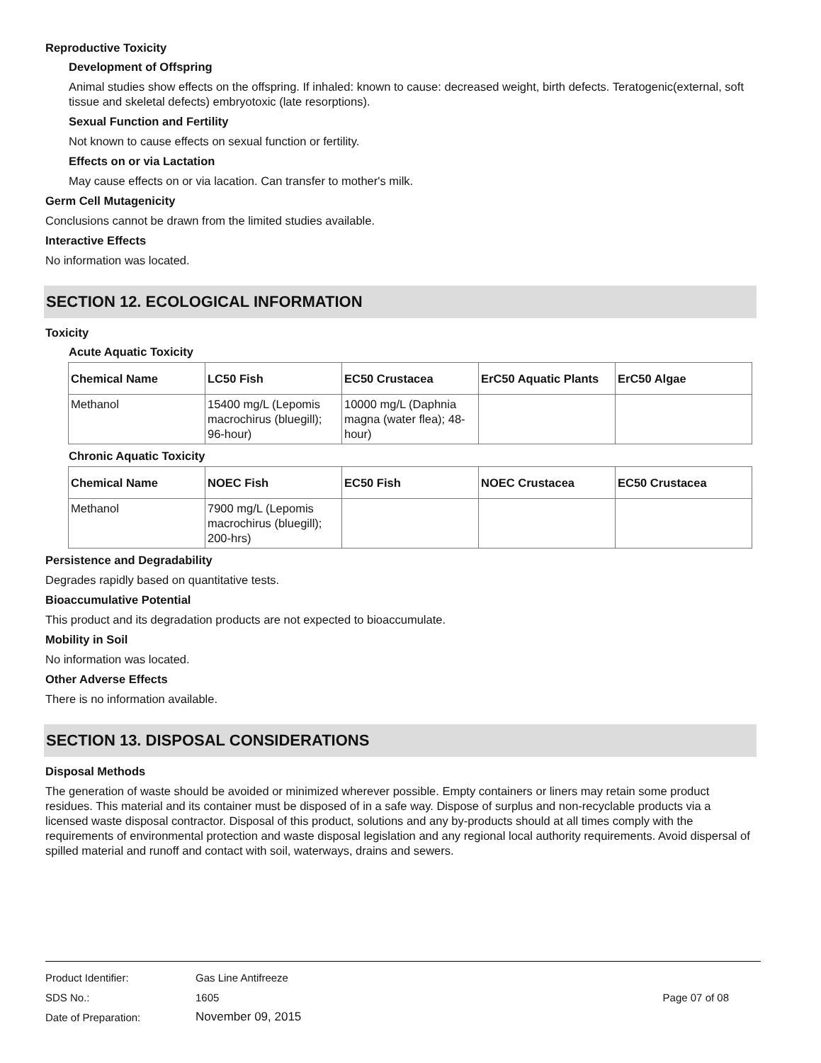Reproductive Toxicity
Development of Offspring
Animal studies show effects on the offspring. If inhaled: known to cause: decreased weight, birth defects. Teratogenic(external, soft tissue and skeletal defects) embryotoxic (late resorptions).
Sexual Function and Fertility
Not known to cause effects on sexual function or fertility.
Effects on or via Lactation
May cause effects on or via lacation. Can transfer to mother's milk.
Germ Cell Mutagenicity
Conclusions cannot be drawn from the limited studies available.
Interactive Effects
No information was located.
SECTION 12. ECOLOGICAL INFORMATION
Toxicity
Acute Aquatic Toxicity
| Chemical Name | LC50 Fish | EC50 Crustacea | ErC50 Aquatic Plants | ErC50 Algae |
| --- | --- | --- | --- | --- |
| Methanol | 15400 mg/L (Lepomis macrochirus (bluegill); 96-hour) | 10000 mg/L (Daphnia magna (water flea); 48-hour) | | |
Chronic Aquatic Toxicity
| Chemical Name | NOEC Fish | EC50 Fish | NOEC Crustacea | EC50 Crustacea |
| --- | --- | --- | --- | --- |
| Methanol | 7900 mg/L (Lepomis macrochirus (bluegill); 200-hrs) | | | |
Persistence and Degradability
Degrades rapidly based on quantitative tests.
Bioaccumulative Potential
This product and its degradation products are not expected to bioaccumulate.
Mobility in Soil
No information was located.
Other Adverse Effects
There is no information available.
SECTION 13. DISPOSAL CONSIDERATIONS
Disposal Methods
The generation of waste should be avoided or minimized wherever possible. Empty containers or liners may retain some product residues. This material and its container must be disposed of in a safe way. Dispose of surplus and non-recyclable products via a licensed waste disposal contractor. Disposal of this product, solutions and any by-products should at all times comply with the requirements of environmental protection and waste disposal legislation and any regional local authority requirements. Avoid dispersal of spilled material and runoff and contact with soil, waterways, drains and sewers.
Product Identifier: Gas Line Antifreeze
SDS No.: 1605 Page 07 of 08
Date of Preparation: November 09, 2015